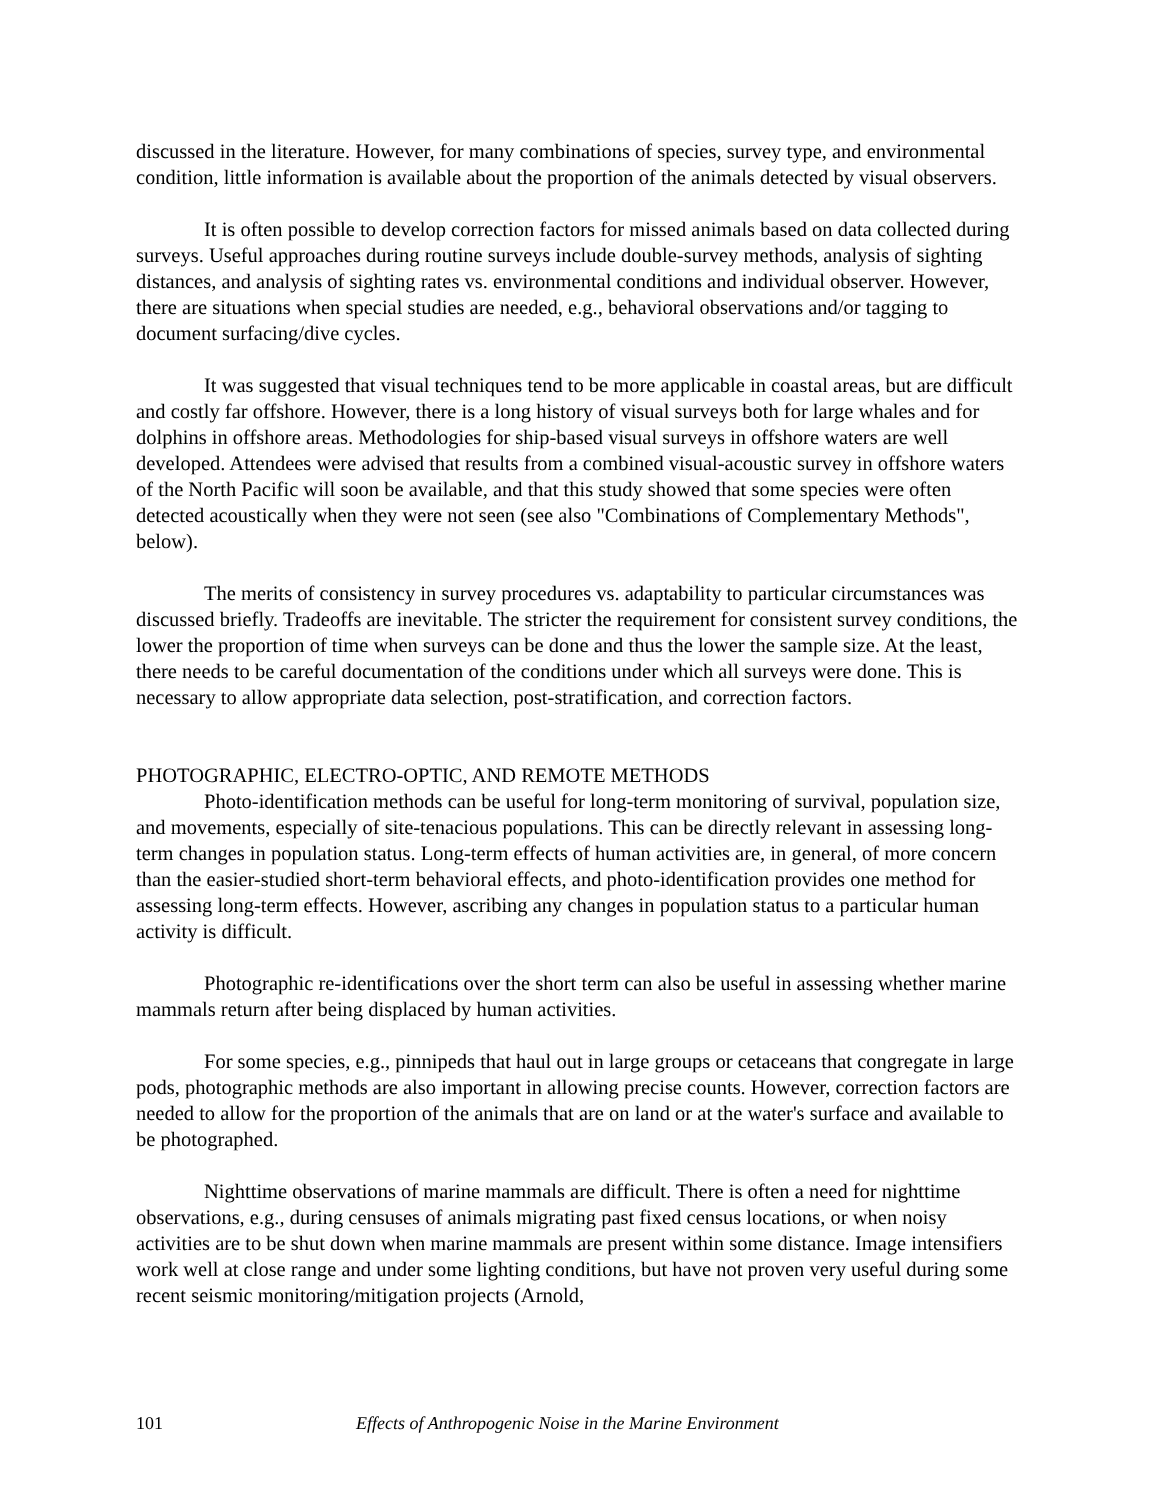discussed in the literature. However, for many combinations of species, survey type, and environmental condition, little information is available about the proportion of the animals detected by visual observers.
It is often possible to develop correction factors for missed animals based on data collected during surveys. Useful approaches during routine surveys include double-survey methods, analysis of sighting distances, and analysis of sighting rates vs. environmental conditions and individual observer. However, there are situations when special studies are needed, e.g., behavioral observations and/or tagging to document surfacing/dive cycles.
It was suggested that visual techniques tend to be more applicable in coastal areas, but are difficult and costly far offshore. However, there is a long history of visual surveys both for large whales and for dolphins in offshore areas. Methodologies for ship-based visual surveys in offshore waters are well developed. Attendees were advised that results from a combined visual-acoustic survey in offshore waters of the North Pacific will soon be available, and that this study showed that some species were often detected acoustically when they were not seen (see also "Combinations of Complementary Methods", below).
The merits of consistency in survey procedures vs. adaptability to particular circumstances was discussed briefly. Tradeoffs are inevitable. The stricter the requirement for consistent survey conditions, the lower the proportion of time when surveys can be done and thus the lower the sample size. At the least, there needs to be careful documentation of the conditions under which all surveys were done. This is necessary to allow appropriate data selection, post-stratification, and correction factors.
PHOTOGRAPHIC, ELECTRO-OPTIC, AND REMOTE METHODS
Photo-identification methods can be useful for long-term monitoring of survival, population size, and movements, especially of site-tenacious populations. This can be directly relevant in assessing long-term changes in population status. Long-term effects of human activities are, in general, of more concern than the easier-studied short-term behavioral effects, and photo-identification provides one method for assessing long-term effects. However, ascribing any changes in population status to a particular human activity is difficult.
Photographic re-identifications over the short term can also be useful in assessing whether marine mammals return after being displaced by human activities.
For some species, e.g., pinnipeds that haul out in large groups or cetaceans that congregate in large pods, photographic methods are also important in allowing precise counts. However, correction factors are needed to allow for the proportion of the animals that are on land or at the water's surface and available to be photographed.
Nighttime observations of marine mammals are difficult. There is often a need for nighttime observations, e.g., during censuses of animals migrating past fixed census locations, or when noisy activities are to be shut down when marine mammals are present within some distance. Image intensifiers work well at close range and under some lighting conditions, but have not proven very useful during some recent seismic monitoring/mitigation projects (Arnold,
101 Effects of Anthropogenic Noise in the Marine Environment